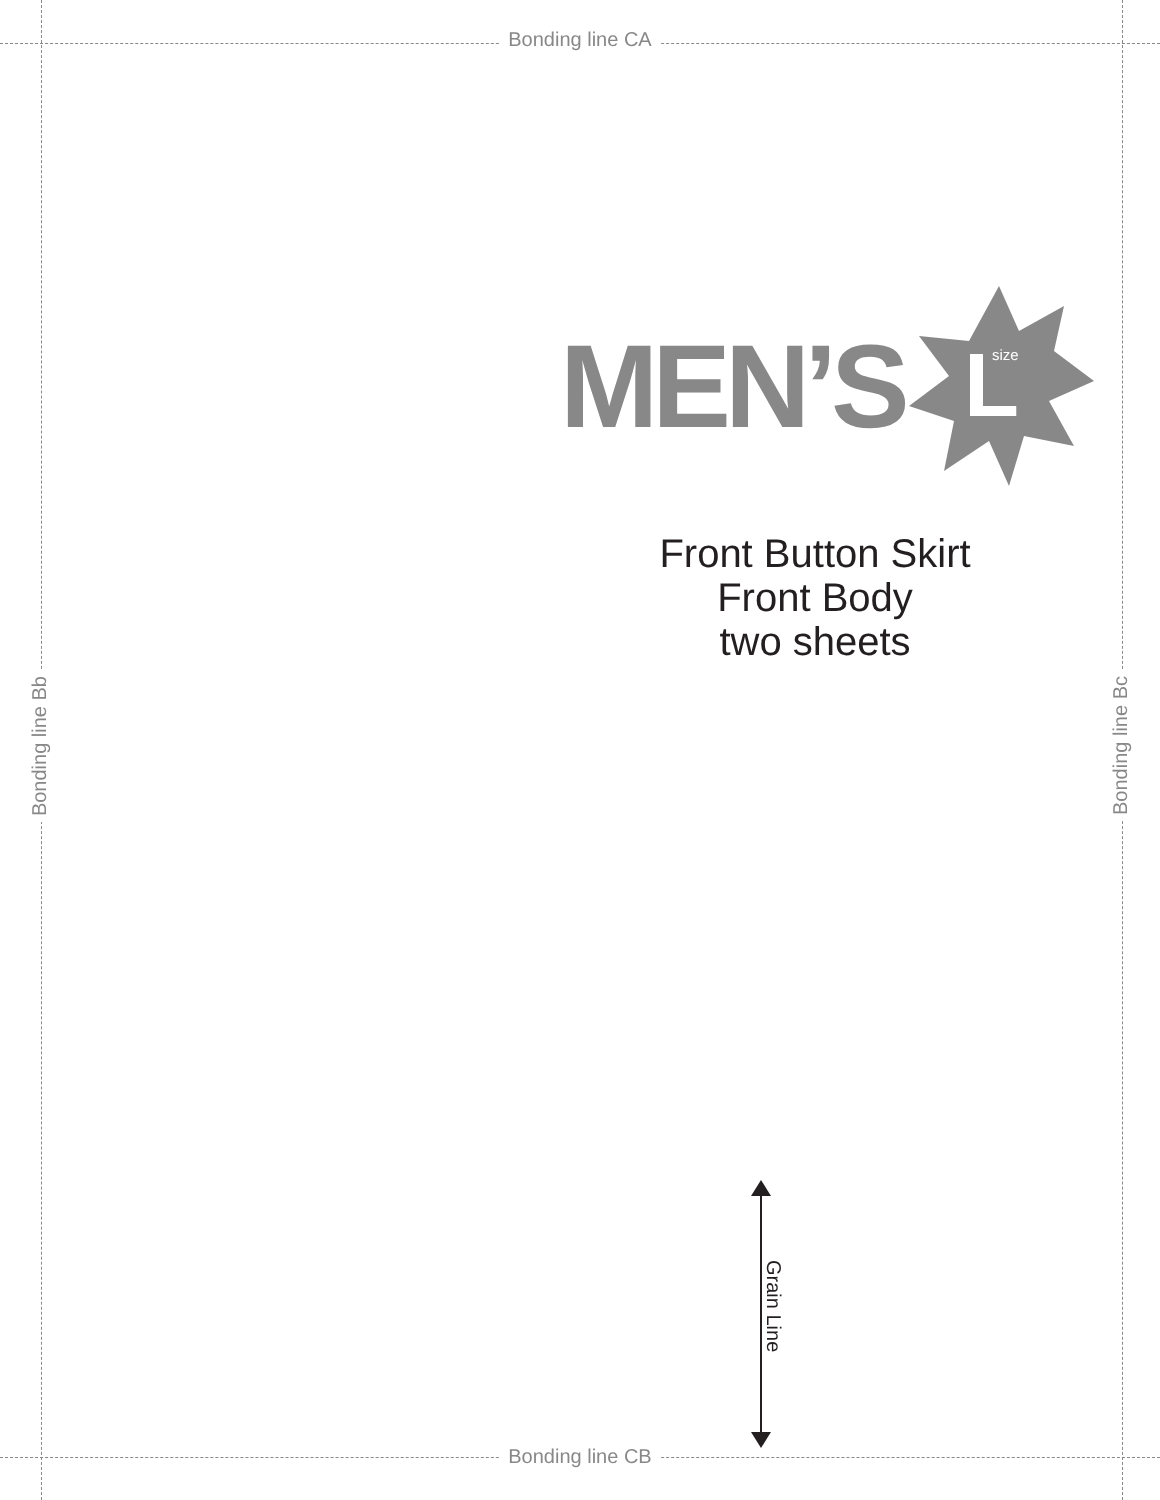Bonding line CA
MEN’S
L
size
Front Button Skirt
Front Body
two sheets
Bonding line Bb
Bonding line Bc
Grain Line
Bonding line CB